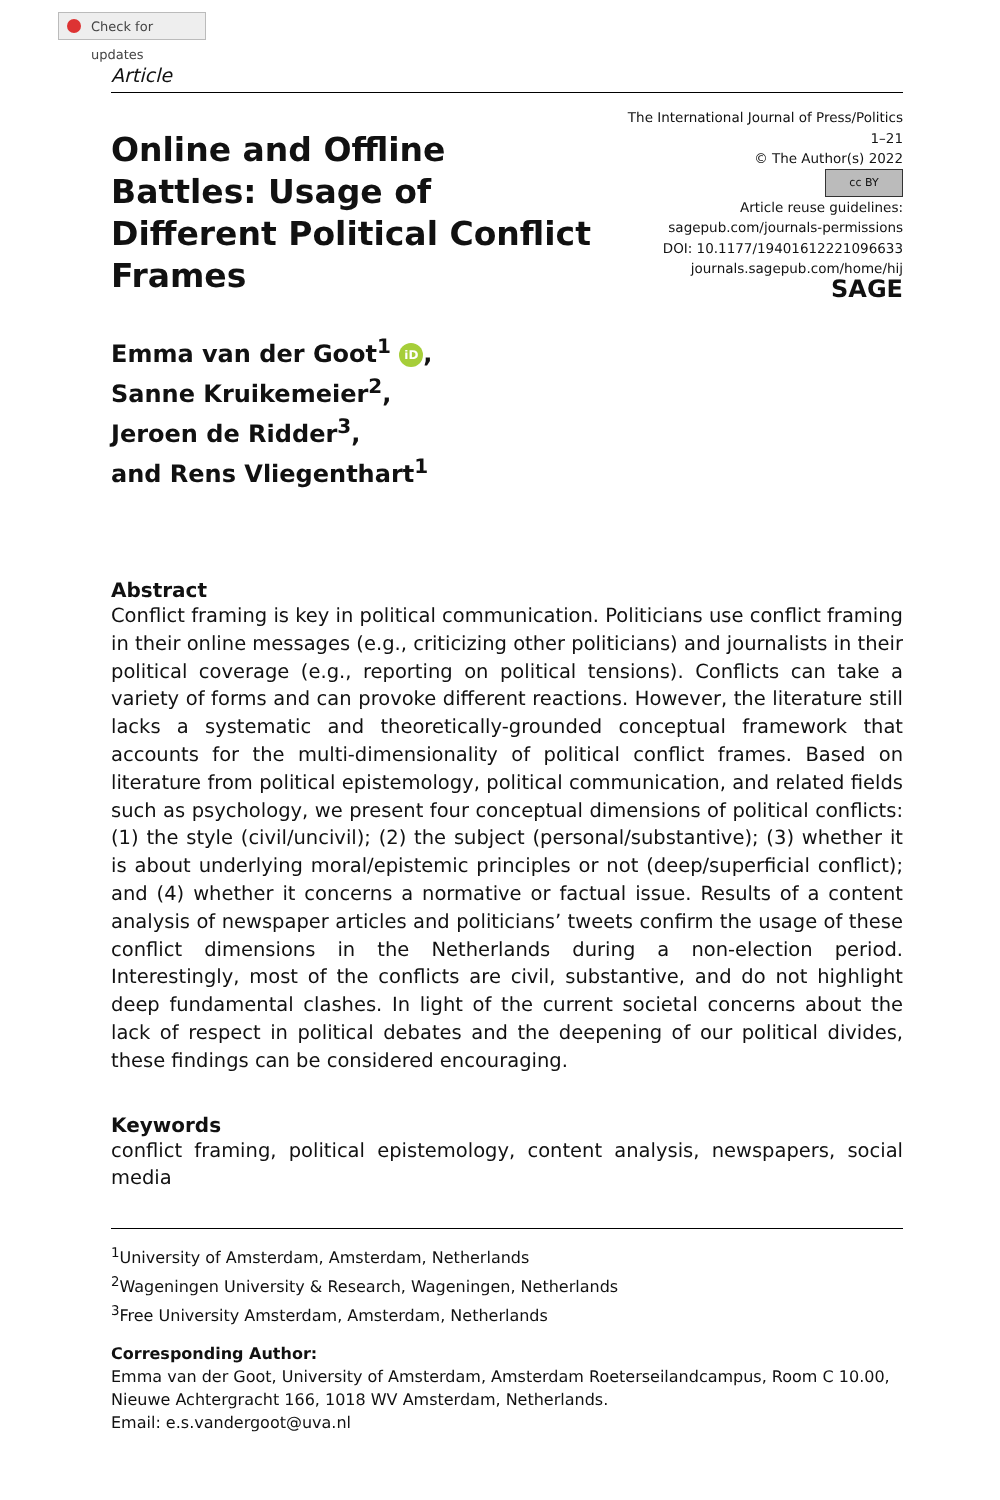Check for updates
Article
Online and Offline Battles: Usage of Different Political Conflict Frames
The International Journal of Press/Politics
1–21
© The Author(s) 2022
cc BY
Article reuse guidelines:
sagepub.com/journals-permissions
DOI: 10.1177/19401612221096633
journals.sagepub.com/home/hij
SAGE
Emma van der Goot<sup>1</sup> iD,
Sanne Kruikemeier<sup>2</sup>,
Jeroen de Ridder<sup>3</sup>,
and Rens Vliegenthart<sup>1</sup>
Abstract
Conflict framing is key in political communication. Politicians use conflict framing in their online messages (e.g., criticizing other politicians) and journalists in their political coverage (e.g., reporting on political tensions). Conflicts can take a variety of forms and can provoke different reactions. However, the literature still lacks a systematic and theoretically-grounded conceptual framework that accounts for the multi-dimensionality of political conflict frames. Based on literature from political epistemology, political communication, and related fields such as psychology, we present four conceptual dimensions of political conflicts: (1) the style (civil/uncivil); (2) the subject (personal/substantive); (3) whether it is about underlying moral/epistemic principles or not (deep/superficial conflict); and (4) whether it concerns a normative or factual issue. Results of a content analysis of newspaper articles and politicians’ tweets confirm the usage of these conflict dimensions in the Netherlands during a non-election period. Interestingly, most of the conflicts are civil, substantive, and do not highlight deep fundamental clashes. In light of the current societal concerns about the lack of respect in political debates and the deepening of our political divides, these findings can be considered encouraging.
Keywords
conflict framing, political epistemology, content analysis, newspapers, social media
<sup>1</sup> University of Amsterdam, Amsterdam, Netherlands
<sup>2</sup> Wageningen University & Research, Wageningen, Netherlands
<sup>3</sup> Free University Amsterdam, Amsterdam, Netherlands
Corresponding Author:
Emma van der Goot, University of Amsterdam, Amsterdam Roeterseilandcampus, Room C 10.00, Nieuwe Achtergracht 166, 1018 WV Amsterdam, Netherlands.
Email: e.s.vandergoot@uva.nl